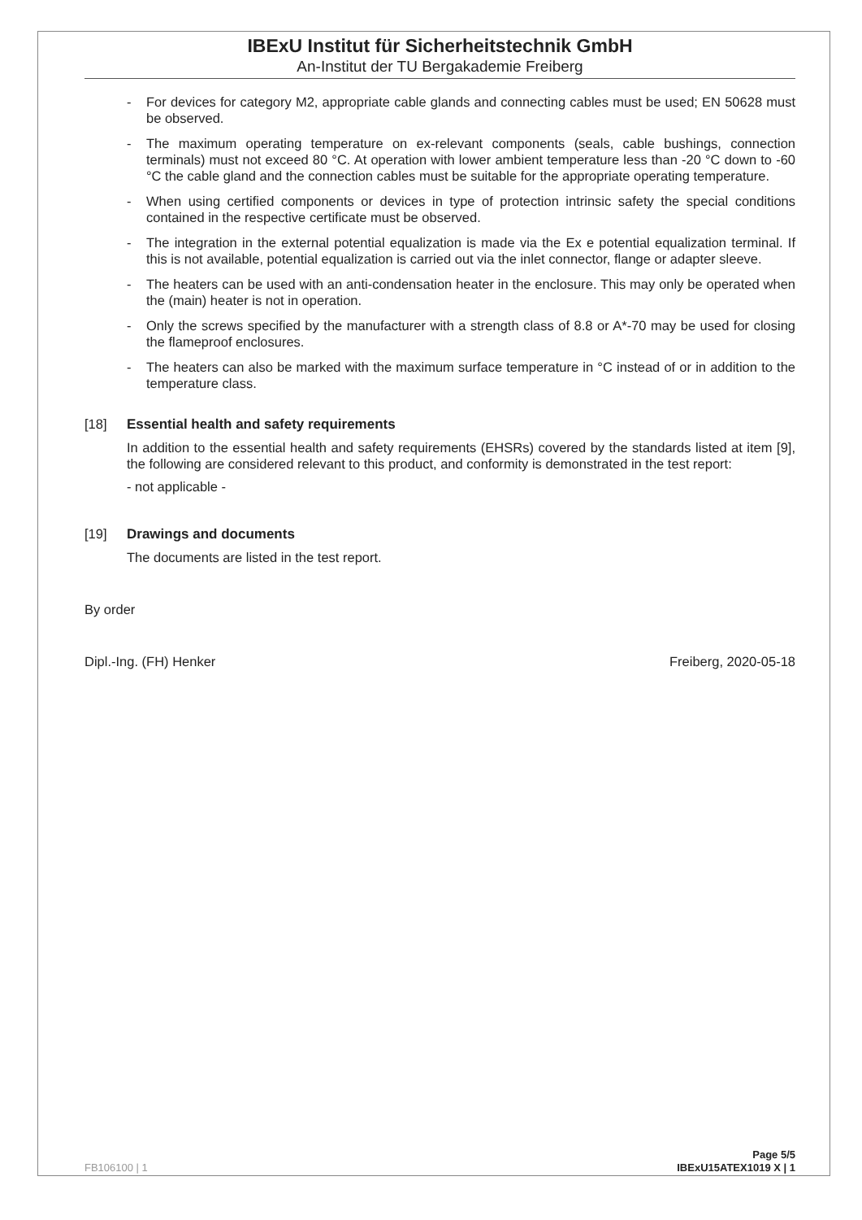IBExU Institut für Sicherheitstechnik GmbH
An-Institut der TU Bergakademie Freiberg
- For devices for category M2, appropriate cable glands and connecting cables must be used; EN 50628 must be observed.
- The maximum operating temperature on ex-relevant components (seals, cable bushings, connection terminals) must not exceed 80 °C. At operation with lower ambient temperature less than -20 °C down to -60 °C the cable gland and the connection cables must be suitable for the appropriate operating temperature.
- When using certified components or devices in type of protection intrinsic safety the special conditions contained in the respective certificate must be observed.
- The integration in the external potential equalization is made via the Ex e potential equalization terminal. If this is not available, potential equalization is carried out via the inlet connector, flange or adapter sleeve.
- The heaters can be used with an anti-condensation heater in the enclosure. This may only be operated when the (main) heater is not in operation.
- Only the screws specified by the manufacturer with a strength class of 8.8 or A*-70 may be used for closing the flameproof enclosures.
- The heaters can also be marked with the maximum surface temperature in °C instead of or in addition to the temperature class.
[18] Essential health and safety requirements
In addition to the essential health and safety requirements (EHSRs) covered by the standards listed at item [9], the following are considered relevant to this product, and conformity is demonstrated in the test report:
- not applicable -
[19] Drawings and documents
The documents are listed in the test report.
By order
Dipl.-Ing. (FH) Henker Freiberg, 2020-05-18
FB106100 | 1
Page 5/5
IBExU15ATEX1019 X | 1